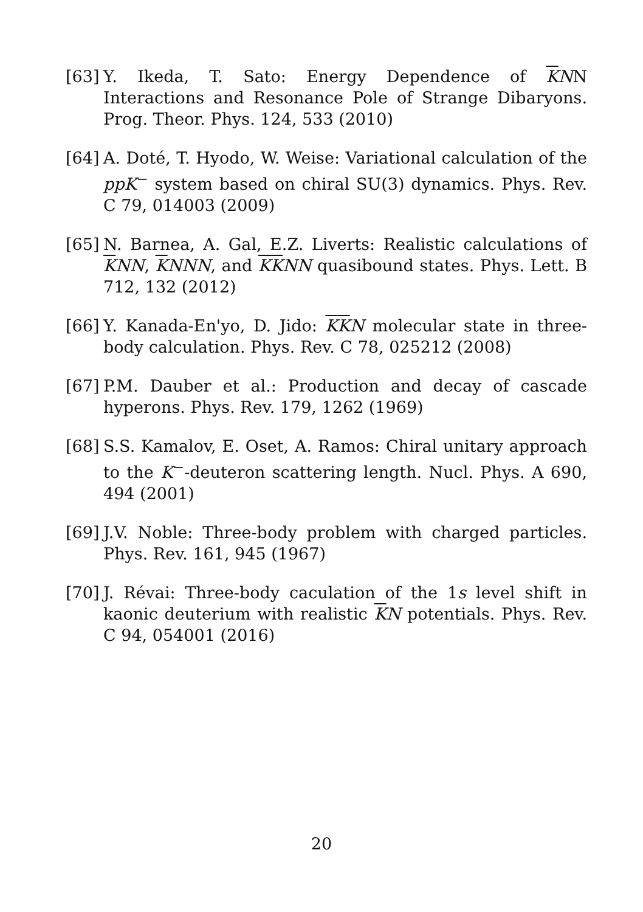[63] Y. Ikeda, T. Sato: Energy Dependence of KNN Interactions and Resonance Pole of Strange Dibaryons. Prog. Theor. Phys. 124, 533 (2010)
[64] A. Doté, T. Hyodo, W. Weise: Variational calculation of the ppK<sup>−</sup> system based on chiral SU(3) dynamics. Phys. Rev. C 79, 014003 (2009)
[65] N. Barnea, A. Gal, E.Z. Liverts: Realistic calculations of KNN, KNNN, and KKNN quasibound states. Phys. Lett. B 712, 132 (2012)
[66] Y. Kanada-En'yo, D. Jido: KKN molecular state in three-body calculation. Phys. Rev. C 78, 025212 (2008)
[67] P.M. Dauber et al.: Production and decay of cascade hyperons. Phys. Rev. 179, 1262 (1969)
[68] S.S. Kamalov, E. Oset, A. Ramos: Chiral unitary approach to the K<sup>−</sup>-deuteron scattering length. Nucl. Phys. A 690, 494 (2001)
[69] J.V. Noble: Three-body problem with charged particles. Phys. Rev. 161, 945 (1967)
[70] J. Révai: Three-body caculation of the 1s level shift in kaonic deuterium with realistic KN potentials. Phys. Rev. C 94, 054001 (2016)
20